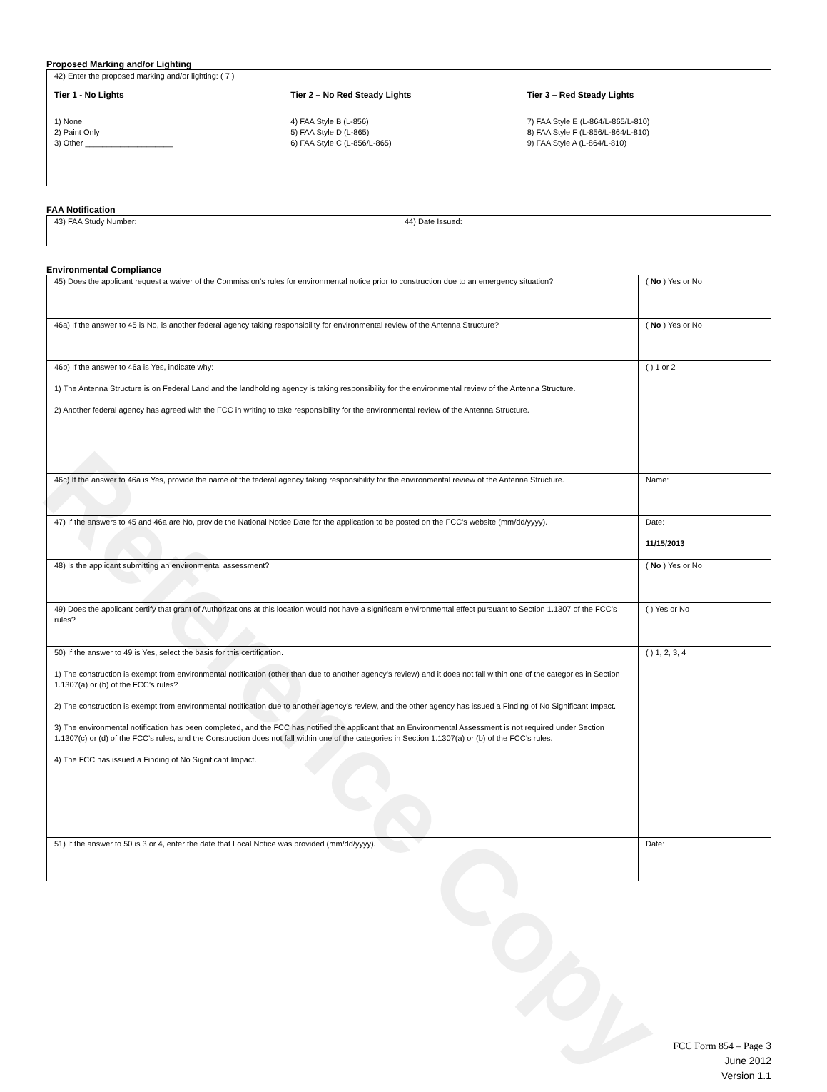Reference Copy
Proposed Marking and/or Lighting
| 42) Enter the proposed marking and/or lighting: ( 7 ) Tier 1 - No Lights 1) None 2) Paint Only 3) Other ____________________ Tier 2 – No Red Steady Lights 4) FAA Style B (L-856) 5) FAA Style D (L-865) 6) FAA Style C (L-856/L-865) Tier 3 – Red Steady Lights 7) FAA Style E (L-864/L-865/L-810) 8) FAA Style F (L-856/L-864/L-810) 9) FAA Style A (L-864/L-810) |
FAA Notification
| 43) FAA Study Number: | 44) Date Issued: |
Environmental Compliance
| 45) Does the applicant request a waiver of the Commission’s rules for environmental notice prior to construction due to an emergency situation? | ( No ) Yes or No |
| 46a) If the answer to 45 is No, is another federal agency taking responsibility for environmental review of the Antenna Structure? | ( No ) Yes or No |
| 46b) If the answer to 46a is Yes, indicate why: 1) The Antenna Structure is on Federal Land and the landholding agency is taking responsibility for the environmental review of the Antenna Structure. 2) Another federal agency has agreed with the FCC in writing to take responsibility for the environmental review of the Antenna Structure. | ( ) 1 or 2 |
| 46c) If the answer to 46a is Yes, provide the name of the federal agency taking responsibility for the environmental review of the Antenna Structure. | Name: |
| 47) If the answers to 45 and 46a are No, provide the National Notice Date for the application to be posted on the FCC’s website (mm/dd/yyyy). | Date: 11/15/2013 |
| 48) Is the applicant submitting an environmental assessment? | ( No ) Yes or No |
| 49) Does the applicant certify that grant of Authorizations at this location would not have a significant environmental effect pursuant to Section 1.1307 of the FCC’s rules? | ( ) Yes or No |
| 50) If the answer to 49 is Yes, select the basis for this certification. 1) The construction is exempt from environmental notification (other than due to another agency’s review) and it does not fall within one of the categories in Section 1.1307(a) or (b) of the FCC’s rules? 2) The construction is exempt from environmental notification due to another agency’s review, and the other agency has issued a Finding of No Significant Impact. 3) The environmental notification has been completed, and the FCC has notified the applicant that an Environmental Assessment is not required under Section 1.1307(c) or (d) of the FCC’s rules, and the Construction does not fall within one of the categories in Section 1.1307(a) or (b) of the FCC’s rules. 4) The FCC has issued a Finding of No Significant Impact. | ( ) 1, 2, 3, 4 |
| 51) If the answer to 50 is 3 or 4, enter the date that Local Notice was provided (mm/dd/yyyy). | Date: |
FCC Form 854 – Page 3
June 2012
Version 1.1